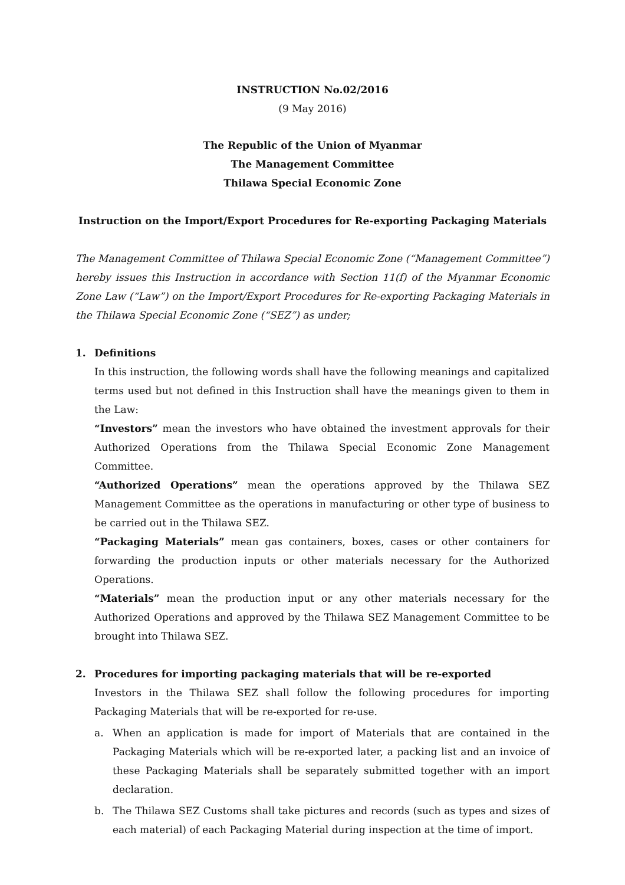INSTRUCTION No.02/2016
(9 May 2016)
The Republic of the Union of Myanmar
The Management Committee
Thilawa Special Economic Zone
Instruction on the Import/Export Procedures for Re-exporting Packaging Materials
The Management Committee of Thilawa Special Economic Zone (“Management Committee”) hereby issues this Instruction in accordance with Section 11(f) of the Myanmar Economic Zone Law (“Law”) on the Import/Export Procedures for Re-exporting Packaging Materials in the Thilawa Special Economic Zone (“SEZ”) as under;
1. Definitions
In this instruction, the following words shall have the following meanings and capitalized terms used but not defined in this Instruction shall have the meanings given to them in the Law:
“Investors” mean the investors who have obtained the investment approvals for their Authorized Operations from the Thilawa Special Economic Zone Management Committee.
“Authorized Operations” mean the operations approved by the Thilawa SEZ Management Committee as the operations in manufacturing or other type of business to be carried out in the Thilawa SEZ.
“Packaging Materials” mean gas containers, boxes, cases or other containers for forwarding the production inputs or other materials necessary for the Authorized Operations.
“Materials” mean the production input or any other materials necessary for the Authorized Operations and approved by the Thilawa SEZ Management Committee to be brought into Thilawa SEZ.
2. Procedures for importing packaging materials that will be re-exported
Investors in the Thilawa SEZ shall follow the following procedures for importing Packaging Materials that will be re-exported for re-use.
a. When an application is made for import of Materials that are contained in the Packaging Materials which will be re-exported later, a packing list and an invoice of these Packaging Materials shall be separately submitted together with an import declaration.
b. The Thilawa SEZ Customs shall take pictures and records (such as types and sizes of each material) of each Packaging Material during inspection at the time of import.